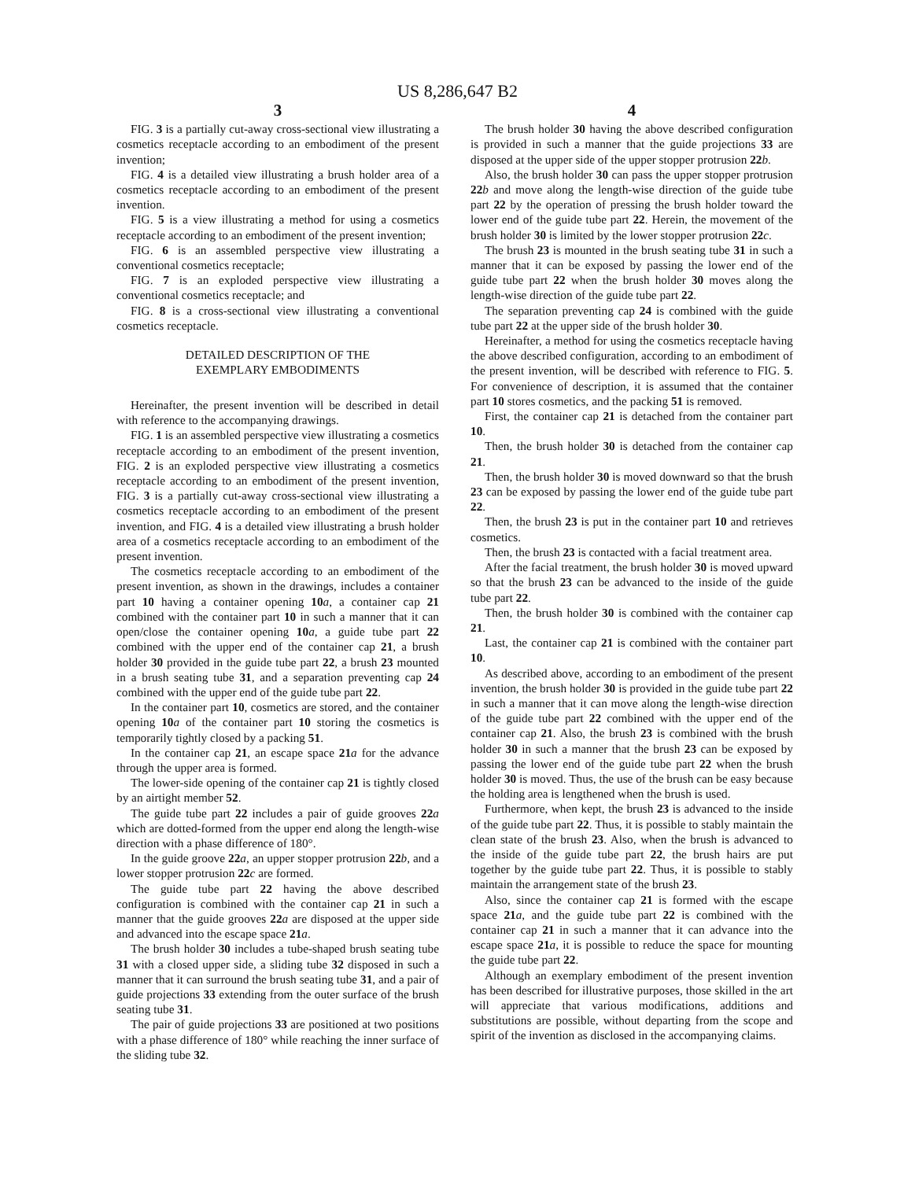US 8,286,647 B2
3
FIG. 3 is a partially cut-away cross-sectional view illustrating a cosmetics receptacle according to an embodiment of the present invention;
FIG. 4 is a detailed view illustrating a brush holder area of a cosmetics receptacle according to an embodiment of the present invention.
FIG. 5 is a view illustrating a method for using a cosmetics receptacle according to an embodiment of the present invention;
FIG. 6 is an assembled perspective view illustrating a conventional cosmetics receptacle;
FIG. 7 is an exploded perspective view illustrating a conventional cosmetics receptacle; and
FIG. 8 is a cross-sectional view illustrating a conventional cosmetics receptacle.
DETAILED DESCRIPTION OF THE
EXEMPLARY EMBODIMENTS
Hereinafter, the present invention will be described in detail with reference to the accompanying drawings.
FIG. 1 is an assembled perspective view illustrating a cosmetics receptacle according to an embodiment of the present invention, FIG. 2 is an exploded perspective view illustrating a cosmetics receptacle according to an embodiment of the present invention, FIG. 3 is a partially cut-away cross-sectional view illustrating a cosmetics receptacle according to an embodiment of the present invention, and FIG. 4 is a detailed view illustrating a brush holder area of a cosmetics receptacle according to an embodiment of the present invention.
The cosmetics receptacle according to an embodiment of the present invention, as shown in the drawings, includes a container part 10 having a container opening 10 a, a container cap 21 combined with the container part 10 in such a manner that it can open/close the container opening 10 a, a guide tube part 22 combined with the upper end of the container cap 21, a brush holder 30 provided in the guide tube part 22, a brush 23 mounted in a brush seating tube 31, and a separation preventing cap 24 combined with the upper end of the guide tube part 22.
In the container part 10, cosmetics are stored, and the container opening 10 a of the container part 10 storing the cosmetics is temporarily tightly closed by a packing 51.
In the container cap 21, an escape space 21 a for the advance through the upper area is formed.
The lower-side opening of the container cap 21 is tightly closed by an airtight member 52.
The guide tube part 22 includes a pair of guide grooves 22 a which are dotted-formed from the upper end along the length-wise direction with a phase difference of 180°.
In the guide groove 22 a, an upper stopper protrusion 22 b, and a lower stopper protrusion 22 c are formed.
The guide tube part 22 having the above described configuration is combined with the container cap 21 in such a manner that the guide grooves 22 a are disposed at the upper side and advanced into the escape space 21 a.
The brush holder 30 includes a tube-shaped brush seating tube 31 with a closed upper side, a sliding tube 32 disposed in such a manner that it can surround the brush seating tube 31, and a pair of guide projections 33 extending from the outer surface of the brush seating tube 31.
The pair of guide projections 33 are positioned at two positions with a phase difference of 180° while reaching the inner surface of the sliding tube 32.
4
The brush holder 30 having the above described configuration is provided in such a manner that the guide projections 33 are disposed at the upper side of the upper stopper protrusion 22 b.
Also, the brush holder 30 can pass the upper stopper protrusion 22 b and move along the length-wise direction of the guide tube part 22 by the operation of pressing the brush holder toward the lower end of the guide tube part 22. Herein, the movement of the brush holder 30 is limited by the lower stopper protrusion 22 c.
The brush 23 is mounted in the brush seating tube 31 in such a manner that it can be exposed by passing the lower end of the guide tube part 22 when the brush holder 30 moves along the length-wise direction of the guide tube part 22.
The separation preventing cap 24 is combined with the guide tube part 22 at the upper side of the brush holder 30.
Hereinafter, a method for using the cosmetics receptacle having the above described configuration, according to an embodiment of the present invention, will be described with reference to FIG. 5. For convenience of description, it is assumed that the container part 10 stores cosmetics, and the packing 51 is removed.
First, the container cap 21 is detached from the container part 10.
Then, the brush holder 30 is detached from the container cap 21.
Then, the brush holder 30 is moved downward so that the brush 23 can be exposed by passing the lower end of the guide tube part 22.
Then, the brush 23 is put in the container part 10 and retrieves cosmetics.
Then, the brush 23 is contacted with a facial treatment area.
After the facial treatment, the brush holder 30 is moved upward so that the brush 23 can be advanced to the inside of the guide tube part 22.
Then, the brush holder 30 is combined with the container cap 21.
Last, the container cap 21 is combined with the container part 10.
As described above, according to an embodiment of the present invention, the brush holder 30 is provided in the guide tube part 22 in such a manner that it can move along the length-wise direction of the guide tube part 22 combined with the upper end of the container cap 21. Also, the brush 23 is combined with the brush holder 30 in such a manner that the brush 23 can be exposed by passing the lower end of the guide tube part 22 when the brush holder 30 is moved. Thus, the use of the brush can be easy because the holding area is lengthened when the brush is used.
Furthermore, when kept, the brush 23 is advanced to the inside of the guide tube part 22. Thus, it is possible to stably maintain the clean state of the brush 23. Also, when the brush is advanced to the inside of the guide tube part 22, the brush hairs are put together by the guide tube part 22. Thus, it is possible to stably maintain the arrangement state of the brush 23.
Also, since the container cap 21 is formed with the escape space 21 a, and the guide tube part 22 is combined with the container cap 21 in such a manner that it can advance into the escape space 21 a, it is possible to reduce the space for mounting the guide tube part 22.
Although an exemplary embodiment of the present invention has been described for illustrative purposes, those skilled in the art will appreciate that various modifications, additions and substitutions are possible, without departing from the scope and spirit of the invention as disclosed in the accompanying claims.